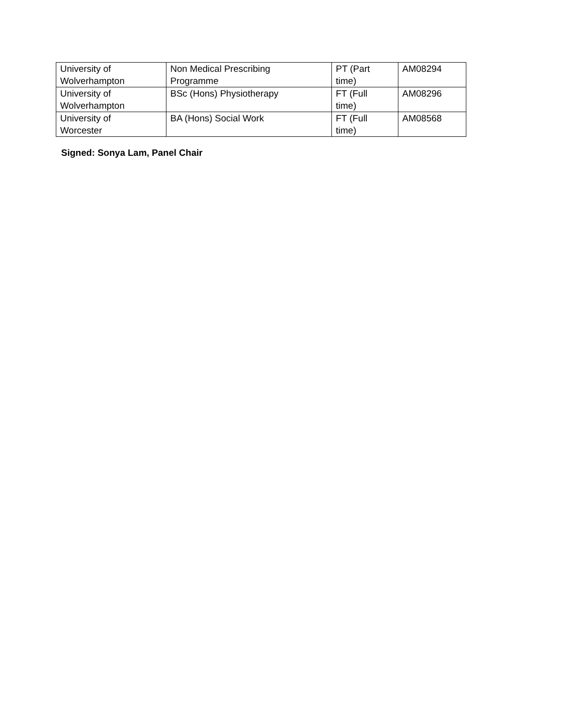| University of Wolverhampton | Non Medical Prescribing Programme | PT (Part time) | AM08294 |
| University of Wolverhampton | BSc (Hons) Physiotherapy | FT (Full time) | AM08296 |
| University of Worcester | BA (Hons) Social Work | FT (Full time) | AM08568 |
Signed: Sonya Lam, Panel Chair